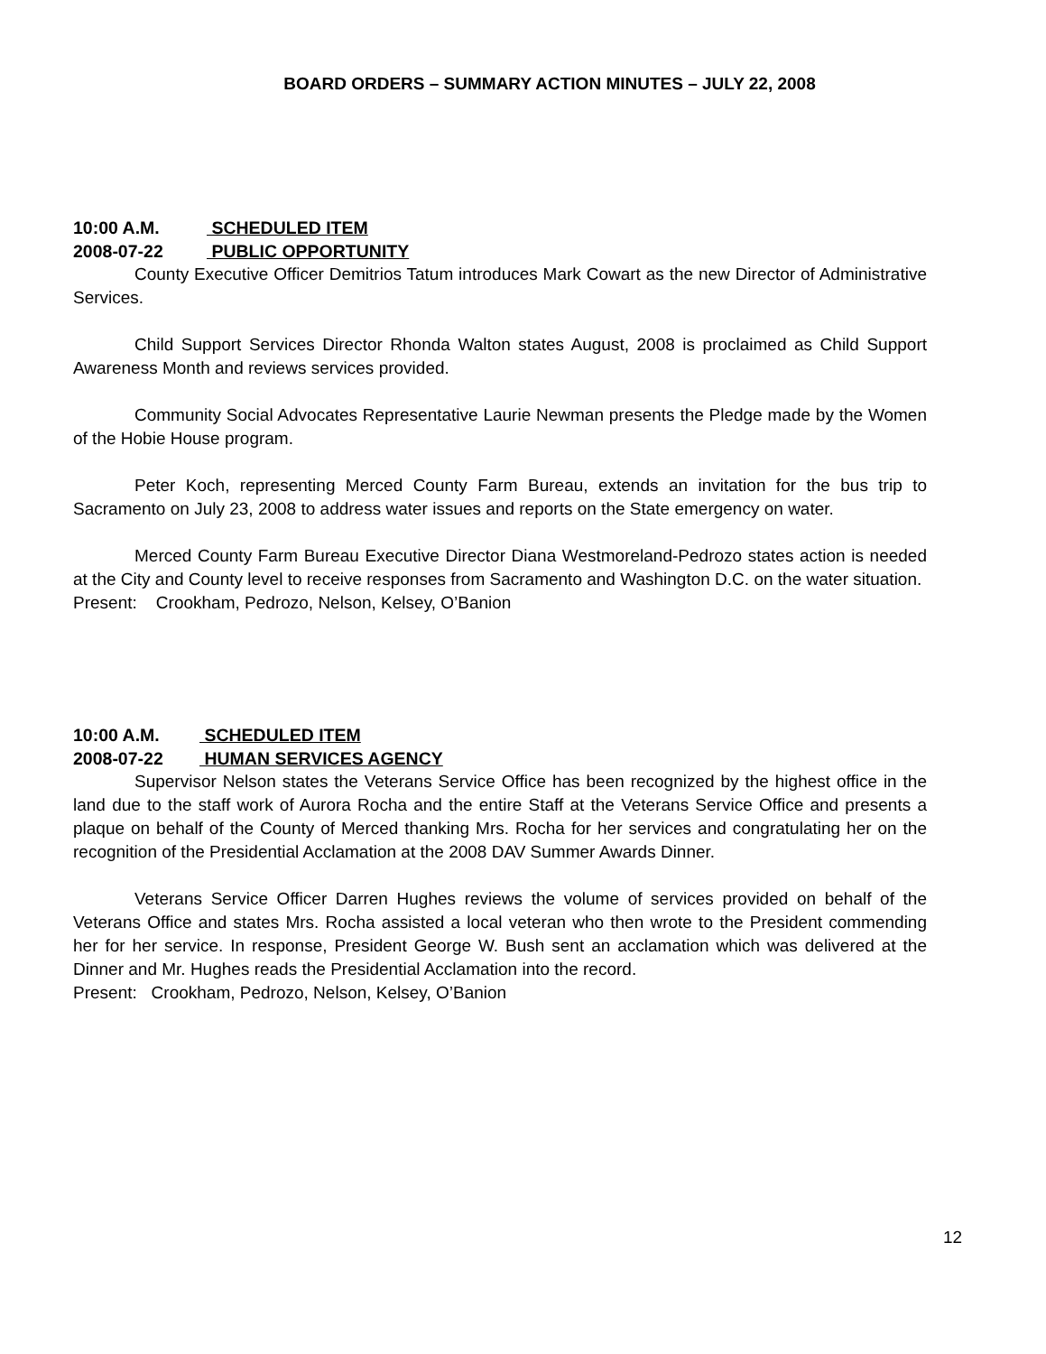BOARD ORDERS – SUMMARY ACTION MINUTES – JULY 22, 2008
10:00 A.M. SCHEDULED ITEM
2008-07-22 PUBLIC OPPORTUNITY
County Executive Officer Demitrios Tatum introduces Mark Cowart as the new Director of Administrative Services.
Child Support Services Director Rhonda Walton states August, 2008 is proclaimed as Child Support Awareness Month and reviews services provided.
Community Social Advocates Representative Laurie Newman presents the Pledge made by the Women of the Hobie House program.
Peter Koch, representing Merced County Farm Bureau, extends an invitation for the bus trip to Sacramento on July 23, 2008 to address water issues and reports on the State emergency on water.
Merced County Farm Bureau Executive Director Diana Westmoreland-Pedrozo states action is needed at the City and County level to receive responses from Sacramento and Washington D.C. on the water situation.
Present: Crookham, Pedrozo, Nelson, Kelsey, O’Banion
10:00 A.M. SCHEDULED ITEM
2008-07-22 HUMAN SERVICES AGENCY
Supervisor Nelson states the Veterans Service Office has been recognized by the highest office in the land due to the staff work of Aurora Rocha and the entire Staff at the Veterans Service Office and presents a plaque on behalf of the County of Merced thanking Mrs. Rocha for her services and congratulating her on the recognition of the Presidential Acclamation at the 2008 DAV Summer Awards Dinner.
Veterans Service Officer Darren Hughes reviews the volume of services provided on behalf of the Veterans Office and states Mrs. Rocha assisted a local veteran who then wrote to the President commending her for her service. In response, President George W. Bush sent an acclamation which was delivered at the Dinner and Mr. Hughes reads the Presidential Acclamation into the record.
Present: Crookham, Pedrozo, Nelson, Kelsey, O’Banion
12